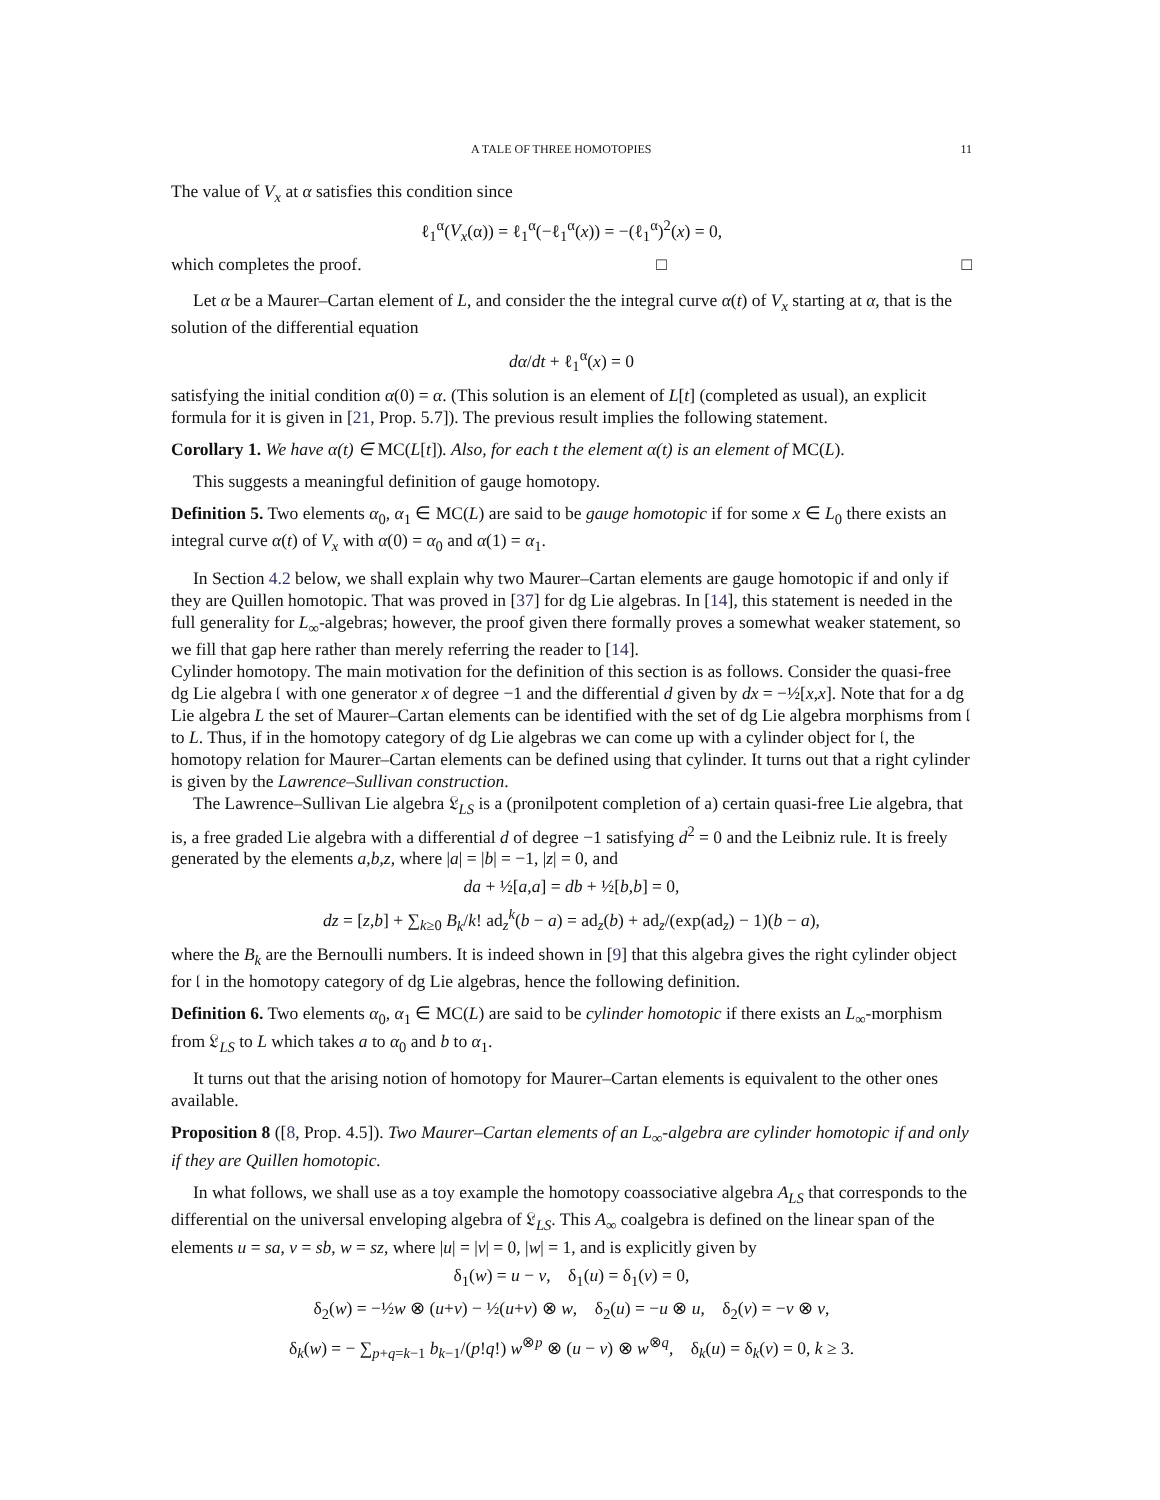A TALE OF THREE HOMOTOPIES 11
The value of V<sub>x</sub> at α satisfies this condition since
ℓ<sub>1</sub><sup>α</sup>(V<sub>x</sub>(α)) = ℓ<sub>1</sub><sup>α</sup>(−ℓ<sub>1</sub><sup>α</sup>(x)) = −(ℓ<sub>1</sub><sup>α</sup>)<sup>2</sup>(x) = 0,
which completes the proof. □ □
Let α be a Maurer–Cartan element of L, and consider the the integral curve α(t) of V<sub>x</sub> starting at α, that is the solution of the differential equation
dα/dt + ℓ<sub>1</sub><sup>α</sup>(x) = 0
satisfying the initial condition α(0) = α. (This solution is an element of L[t] (completed as usual), an explicit formula for it is given in [21, Prop. 5.7]). The previous result implies the following statement.
Corollary 1. We have α(t) ∈ MC(L[t]). Also, for each t the element α(t) is an element of MC(L).
This suggests a meaningful definition of gauge homotopy.
Definition 5. Two elements α<sub>0</sub>, α<sub>1</sub> ∈ MC(L) are said to be gauge homotopic if for some x ∈ L<sub>0</sub> there exists an integral curve α(t) of V<sub>x</sub> with α(0) = α<sub>0</sub> and α(1) = α<sub>1</sub>.
In Section 4.2 below, we shall explain why two Maurer–Cartan elements are gauge homotopic if and only if they are Quillen homotopic. That was proved in [37] for dg Lie algebras. In [14], this statement is needed in the full generality for L<sub>∞</sub>-algebras; however, the proof given there formally proves a somewhat weaker statement, so we fill that gap here rather than merely referring the reader to [14].
Cylinder homotopy. The main motivation for the definition of this section is as follows. Consider the quasi-free dg Lie algebra 𝔩 with one generator x of degree −1 and the differential d given by dx = −½[x,x]. Note that for a dg Lie algebra L the set of Maurer–Cartan elements can be identified with the set of dg Lie algebra morphisms from 𝔩 to L. Thus, if in the homotopy category of dg Lie algebras we can come up with a cylinder object for 𝔩, the homotopy relation for Maurer–Cartan elements can be defined using that cylinder. It turns out that a right cylinder is given by the Lawrence–Sullivan construction.
The Lawrence–Sullivan Lie algebra 𝔏<sub>LS</sub> is a (pronilpotent completion of a) certain quasi-free Lie algebra, that is, a free graded Lie algebra with a differential d of degree −1 satisfying d<sup>2</sup> = 0 and the Leibniz rule. It is freely generated by the elements a,b,z, where |a| = |b| = −1, |z| = 0, and
da + ½[a,a] = db + ½[b,b] = 0,
dz = [z,b] + ∑<sub>k≥0</sub> B<sub>k</sub>/k! ad<sub>z</sub><sup>k</sup>(b − a) = ad<sub>z</sub>(b) + ad<sub>z</sub>/(exp(ad<sub>z</sub>) − 1)(b − a),
where the B<sub>k</sub> are the Bernoulli numbers. It is indeed shown in [9] that this algebra gives the right cylinder object for 𝔩 in the homotopy category of dg Lie algebras, hence the following definition.
Definition 6. Two elements α<sub>0</sub>, α<sub>1</sub> ∈ MC(L) are said to be cylinder homotopic if there exists an L<sub>∞</sub>-morphism from 𝔏<sub>LS</sub> to L which takes a to α<sub>0</sub> and b to α<sub>1</sub>.
It turns out that the arising notion of homotopy for Maurer–Cartan elements is equivalent to the other ones available.
Proposition 8 ([8, Prop. 4.5]). Two Maurer–Cartan elements of an L<sub>∞</sub>-algebra are cylinder homotopic if and only if they are Quillen homotopic.
In what follows, we shall use as a toy example the homotopy coassociative algebra A<sub>LS</sub> that corresponds to the differential on the universal enveloping algebra of 𝔏<sub>LS</sub>. This A<sub>∞</sub> coalgebra is defined on the linear span of the elements u = sa, v = sb, w = sz, where |u| = |v| = 0, |w| = 1, and is explicitly given by
δ<sub>1</sub>(w) = u − v, δ<sub>1</sub>(u) = δ<sub>1</sub>(v) = 0,
δ<sub>2</sub>(w) = −½w ⊗ (u+v) − ½(u+v) ⊗ w, δ<sub>2</sub>(u) = −u ⊗ u, δ<sub>2</sub>(v) = −v ⊗ v,
δ<sub>k</sub>(w) = − ∑<sub>p+q=k−1</sub> b<sub>k−1</sub>/(p!q!) w<sup>⊗p</sup> ⊗ (u − v) ⊗ w<sup>⊗q</sup>, δ<sub>k</sub>(u) = δ<sub>k</sub>(v) = 0, k ≥ 3.